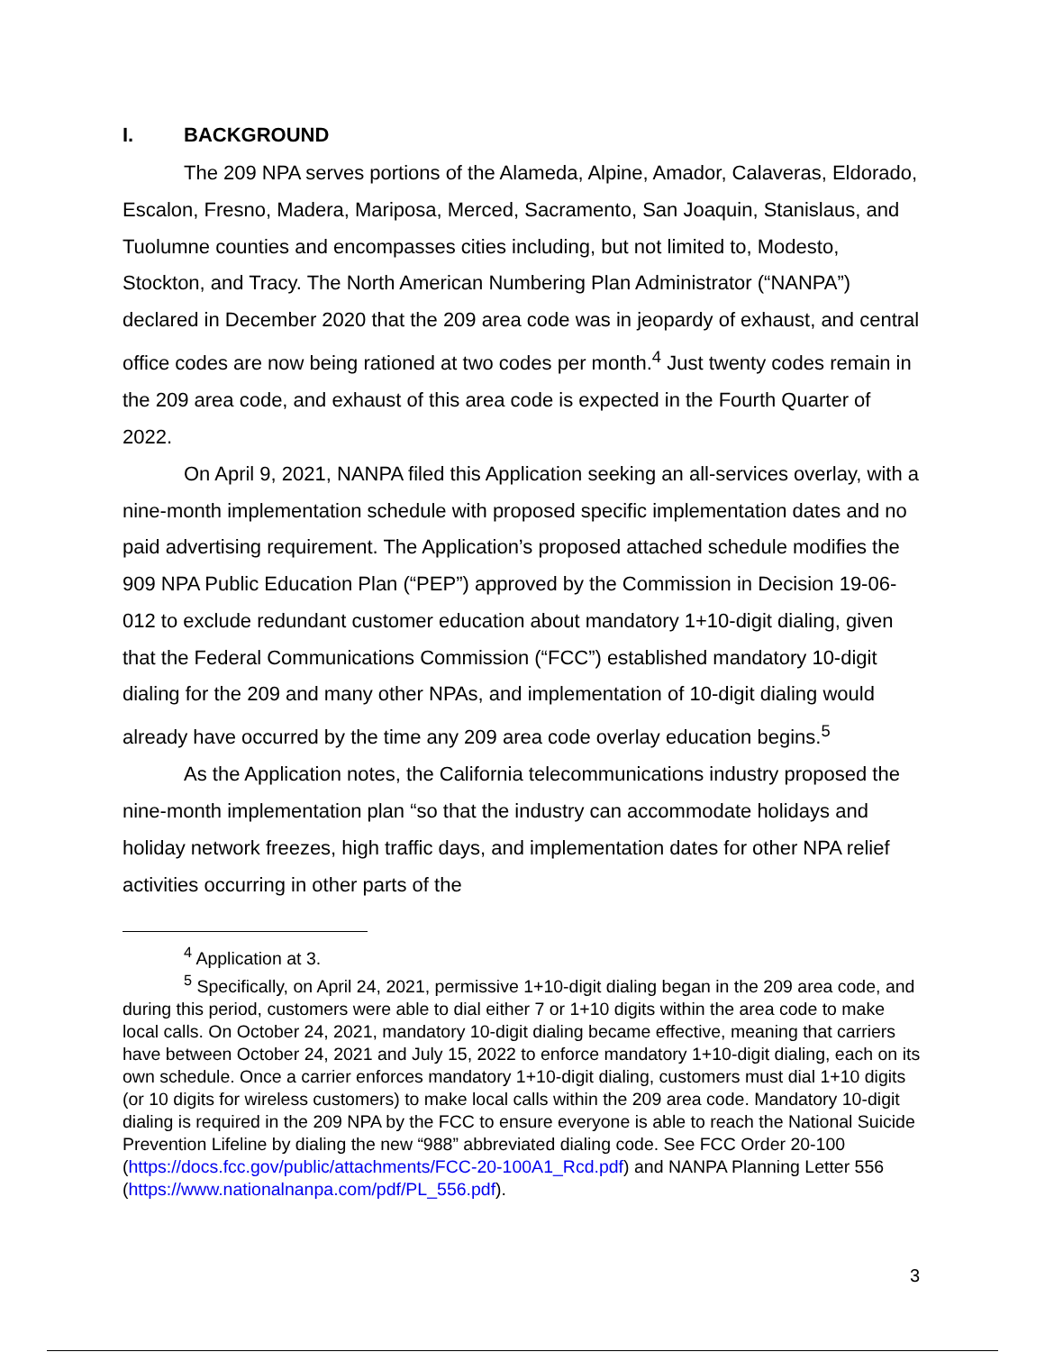I. BACKGROUND
The 209 NPA serves portions of the Alameda, Alpine, Amador, Calaveras, Eldorado, Escalon, Fresno, Madera, Mariposa, Merced, Sacramento, San Joaquin, Stanislaus, and Tuolumne counties and encompasses cities including, but not limited to, Modesto, Stockton, and Tracy. The North American Numbering Plan Administrator (“NANPA”) declared in December 2020 that the 209 area code was in jeopardy of exhaust, and central office codes are now being rationed at two codes per month.<sup>4</sup> Just twenty codes remain in the 209 area code, and exhaust of this area code is expected in the Fourth Quarter of 2022.
On April 9, 2021, NANPA filed this Application seeking an all-services overlay, with a nine-month implementation schedule with proposed specific implementation dates and no paid advertising requirement. The Application’s proposed attached schedule modifies the 909 NPA Public Education Plan (“PEP”) approved by the Commission in Decision 19-06-012 to exclude redundant customer education about mandatory 1+10-digit dialing, given that the Federal Communications Commission (“FCC”) established mandatory 10-digit dialing for the 209 and many other NPAs, and implementation of 10-digit dialing would already have occurred by the time any 209 area code overlay education begins.<sup>5</sup>
As the Application notes, the California telecommunications industry proposed the nine-month implementation plan “so that the industry can accommodate holidays and holiday network freezes, high traffic days, and implementation dates for other NPA relief activities occurring in other parts of the
<sup>4</sup> Application at 3.
<sup>5</sup> Specifically, on April 24, 2021, permissive 1+10-digit dialing began in the 209 area code, and during this period, customers were able to dial either 7 or 1+10 digits within the area code to make local calls. On October 24, 2021, mandatory 10-digit dialing became effective, meaning that carriers have between October 24, 2021 and July 15, 2022 to enforce mandatory 1+10-digit dialing, each on its own schedule. Once a carrier enforces mandatory 1+10-digit dialing, customers must dial 1+10 digits (or 10 digits for wireless customers) to make local calls within the 209 area code. Mandatory 10-digit dialing is required in the 209 NPA by the FCC to ensure everyone is able to reach the National Suicide Prevention Lifeline by dialing the new “988” abbreviated dialing code. See FCC Order 20-100 (https://docs.fcc.gov/public/attachments/FCC-20-100A1_Rcd.pdf) and NANPA Planning Letter 556 (https://www.nationalnanpa.com/pdf/PL_556.pdf).
3